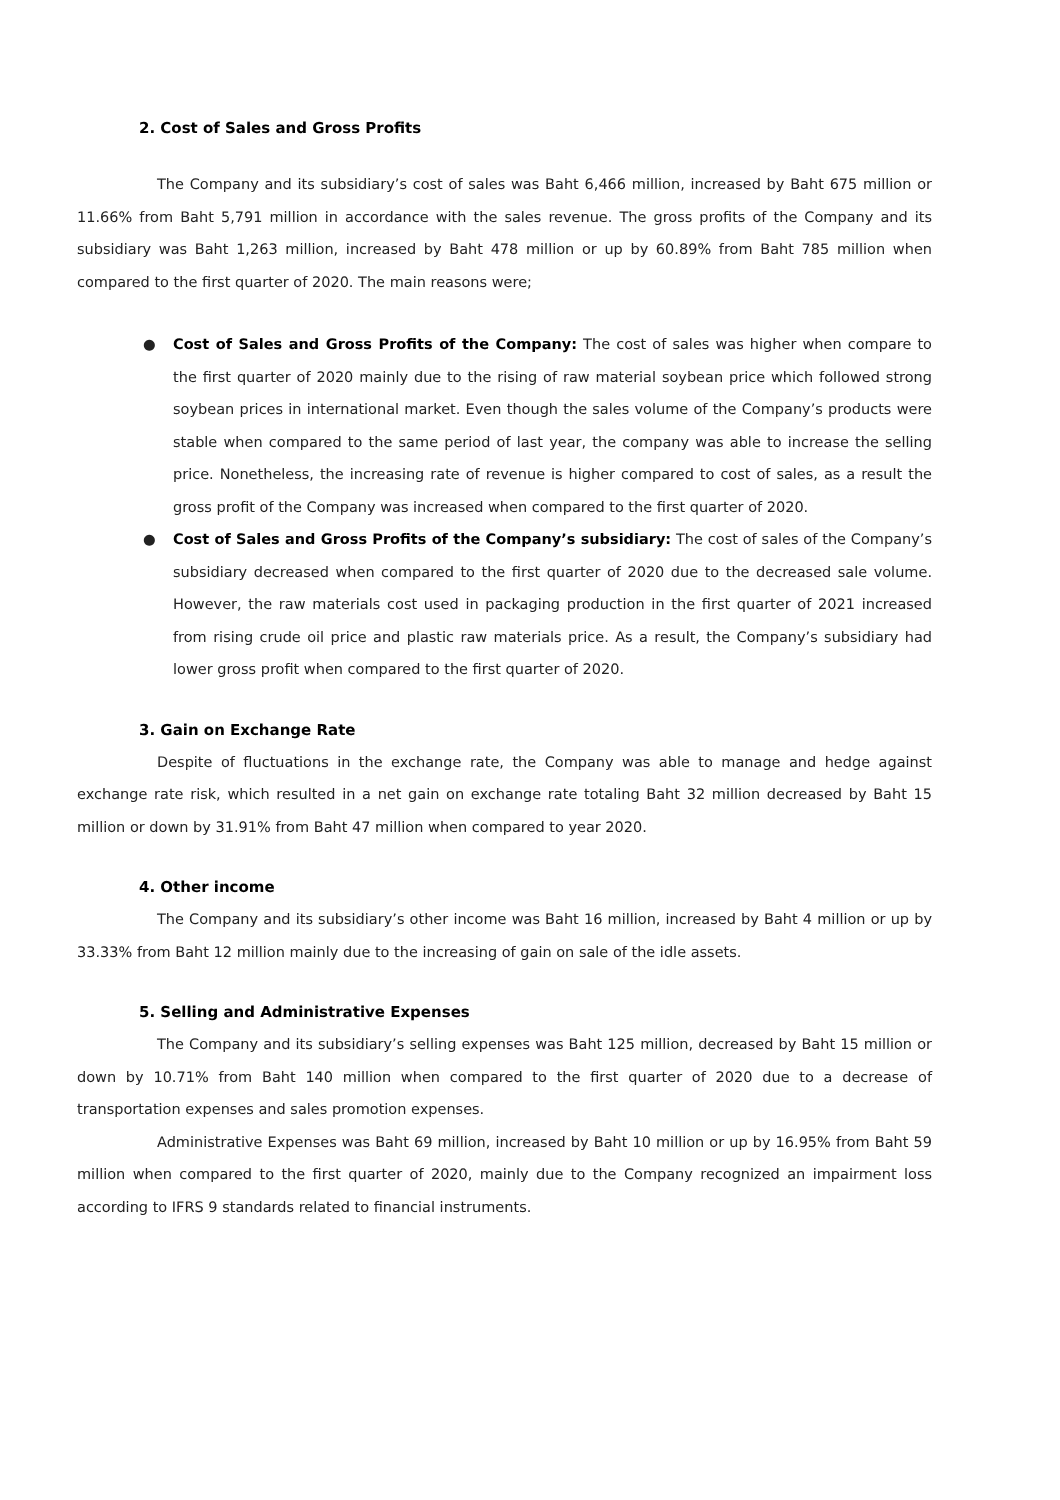2. Cost of Sales and Gross Profits
The Company and its subsidiary’s cost of sales was Baht 6,466 million, increased by Baht 675 million or 11.66% from Baht 5,791 million in accordance with the sales revenue. The gross profits of the Company and its subsidiary was Baht 1,263 million, increased by Baht 478 million or up by 60.89% from Baht 785 million when compared to the first quarter of 2020. The main reasons were;
● Cost of Sales and Gross Profits of the Company: The cost of sales was higher when compare to the first quarter of 2020 mainly due to the rising of raw material soybean price which followed strong soybean prices in international market. Even though the sales volume of the Company’s products were stable when compared to the same period of last year, the company was able to increase the selling price. Nonetheless, the increasing rate of revenue is higher compared to cost of sales, as a result the gross profit of the Company was increased when compared to the first quarter of 2020.
● Cost of Sales and Gross Profits of the Company’s subsidiary: The cost of sales of the Company’s subsidiary decreased when compared to the first quarter of 2020 due to the decreased sale volume. However, the raw materials cost used in packaging production in the first quarter of 2021 increased from rising crude oil price and plastic raw materials price. As a result, the Company’s subsidiary had lower gross profit when compared to the first quarter of 2020.
3. Gain on Exchange Rate
Despite of fluctuations in the exchange rate, the Company was able to manage and hedge against exchange rate risk, which resulted in a net gain on exchange rate totaling Baht 32 million decreased by Baht 15 million or down by 31.91% from Baht 47 million when compared to year 2020.
4. Other income
The Company and its subsidiary’s other income was Baht 16 million, increased by Baht 4 million or up by 33.33% from Baht 12 million mainly due to the increasing of gain on sale of the idle assets.
5. Selling and Administrative Expenses
The Company and its subsidiary’s selling expenses was Baht 125 million, decreased by Baht 15 million or down by 10.71% from Baht 140 million when compared to the first quarter of 2020 due to a decrease of transportation expenses and sales promotion expenses.
Administrative Expenses was Baht 69 million, increased by Baht 10 million or up by 16.95% from Baht 59 million when compared to the first quarter of 2020, mainly due to the Company recognized an impairment loss according to IFRS 9 standards related to financial instruments.